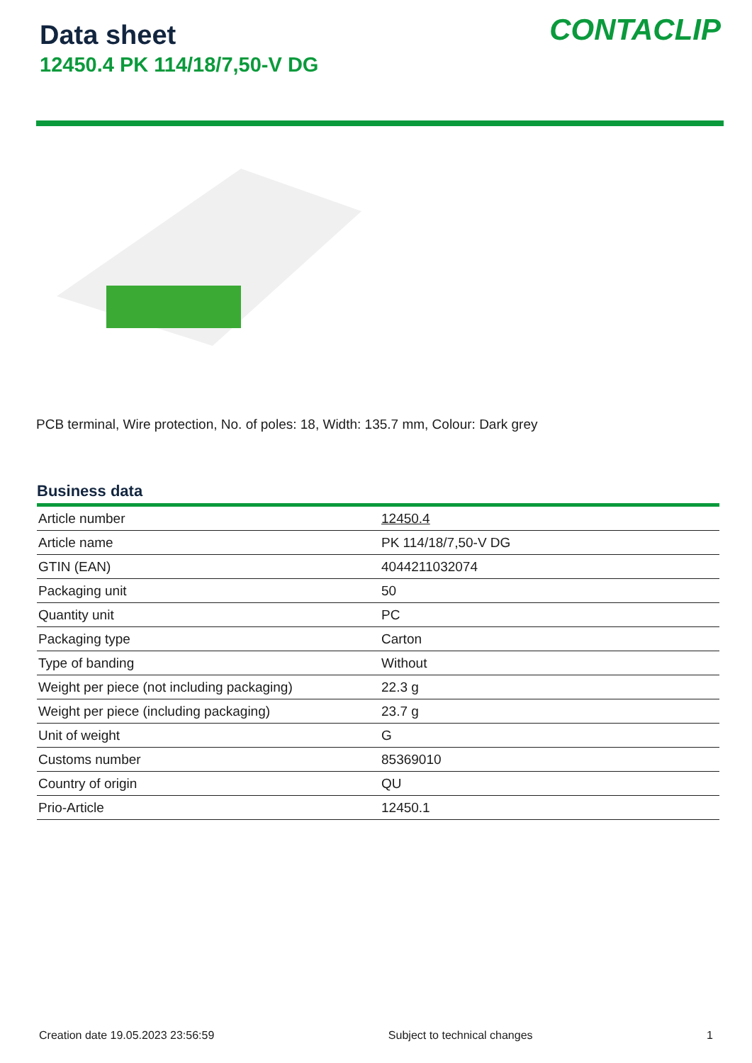Data sheet
12450.4 PK 114/18/7,50-V DG
CONTACLIP
PCB terminal, Wire protection, No. of poles: 18, Width: 135.7 mm, Colour: Dark grey
Business data
| Article number | 12450.4 |
| Article name | PK 114/18/7,50-V DG |
| GTIN (EAN) | 4044211032074 |
| Packaging unit | 50 |
| Quantity unit | PC |
| Packaging type | Carton |
| Type of banding | Without |
| Weight per piece (not including packaging) | 22.3 g |
| Weight per piece (including packaging) | 23.7 g |
| Unit of weight | G |
| Customs number | 85369010 |
| Country of origin | QU |
| Prio-Article | 12450.1 |
Creation date 19.05.2023 23:56:59 Subject to technical changes 1